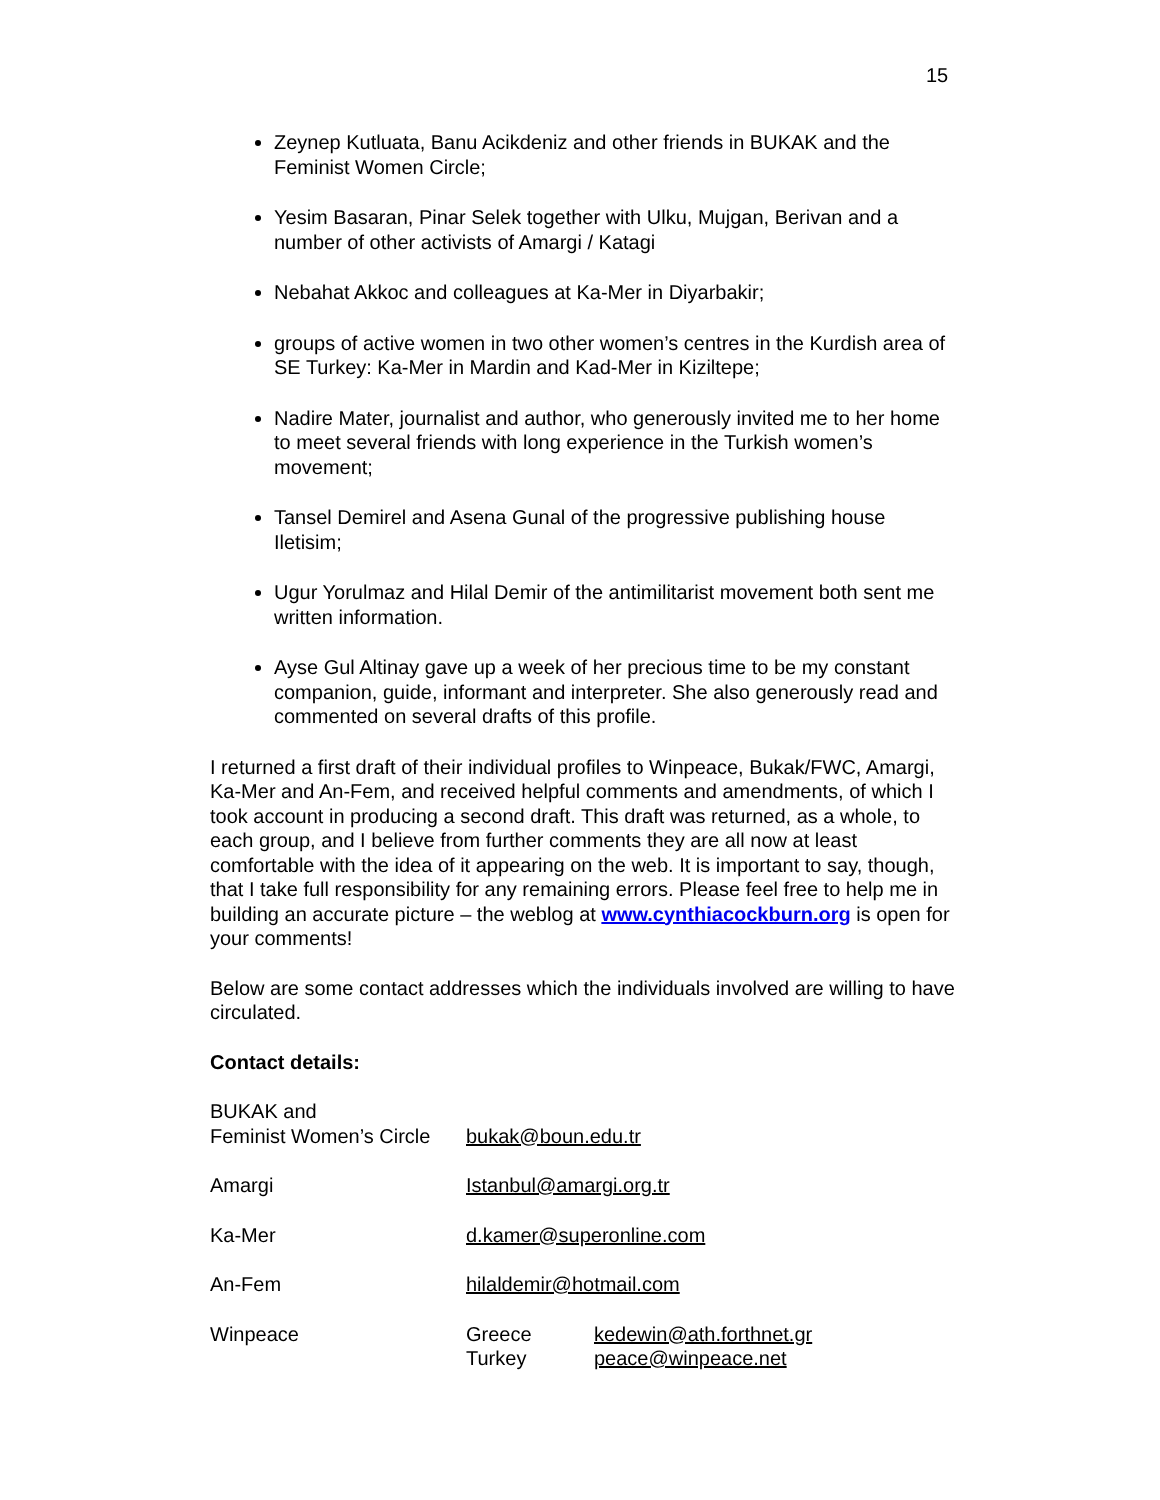15
Zeynep Kutluata, Banu Acikdeniz and other friends in BUKAK and the Feminist Women Circle;
Yesim Basaran, Pinar Selek together with Ulku, Mujgan, Berivan and a number of other activists of Amargi / Katagi
Nebahat Akkoc and colleagues at Ka-Mer in Diyarbakir;
groups of active women in two other women’s centres in the Kurdish area of SE Turkey: Ka-Mer in Mardin and Kad-Mer in Kiziltepe;
Nadire Mater, journalist and author, who generously invited me to her home to meet several friends with long experience in the Turkish women’s movement;
Tansel Demirel and Asena Gunal of the progressive publishing house Iletisim;
Ugur Yorulmaz and Hilal Demir of the antimilitarist movement both sent me written information.
Ayse Gul Altinay gave up a week of her precious time to be my constant companion, guide, informant and interpreter. She also generously read and commented on several drafts of this profile.
I returned a first draft of their individual profiles to Winpeace, Bukak/FWC, Amargi, Ka-Mer and An-Fem, and received helpful comments and amendments, of which I took account in producing a second draft. This draft was returned, as a whole, to each group, and I believe from further comments they are all now at least comfortable with the idea of it appearing on the web. It is important to say, though, that I take full responsibility for any remaining errors. Please feel free to help me in building an accurate picture – the weblog at www.cynthiacockburn.org is open for your comments!
Below are some contact addresses which the individuals involved are willing to have circulated.
Contact details:
| BUKAK and Feminist Women’s Circle | bukak@boun.edu.tr | |
| Amargi | Istanbul@amargi.org.tr | |
| Ka-Mer | d.kamer@superonline.com | |
| An-Fem | hilaldemir@hotmail.com | |
| Winpeace | Greece | kedewin@ath.forthnet.gr |
| | Turkey | peace@winpeace.net |